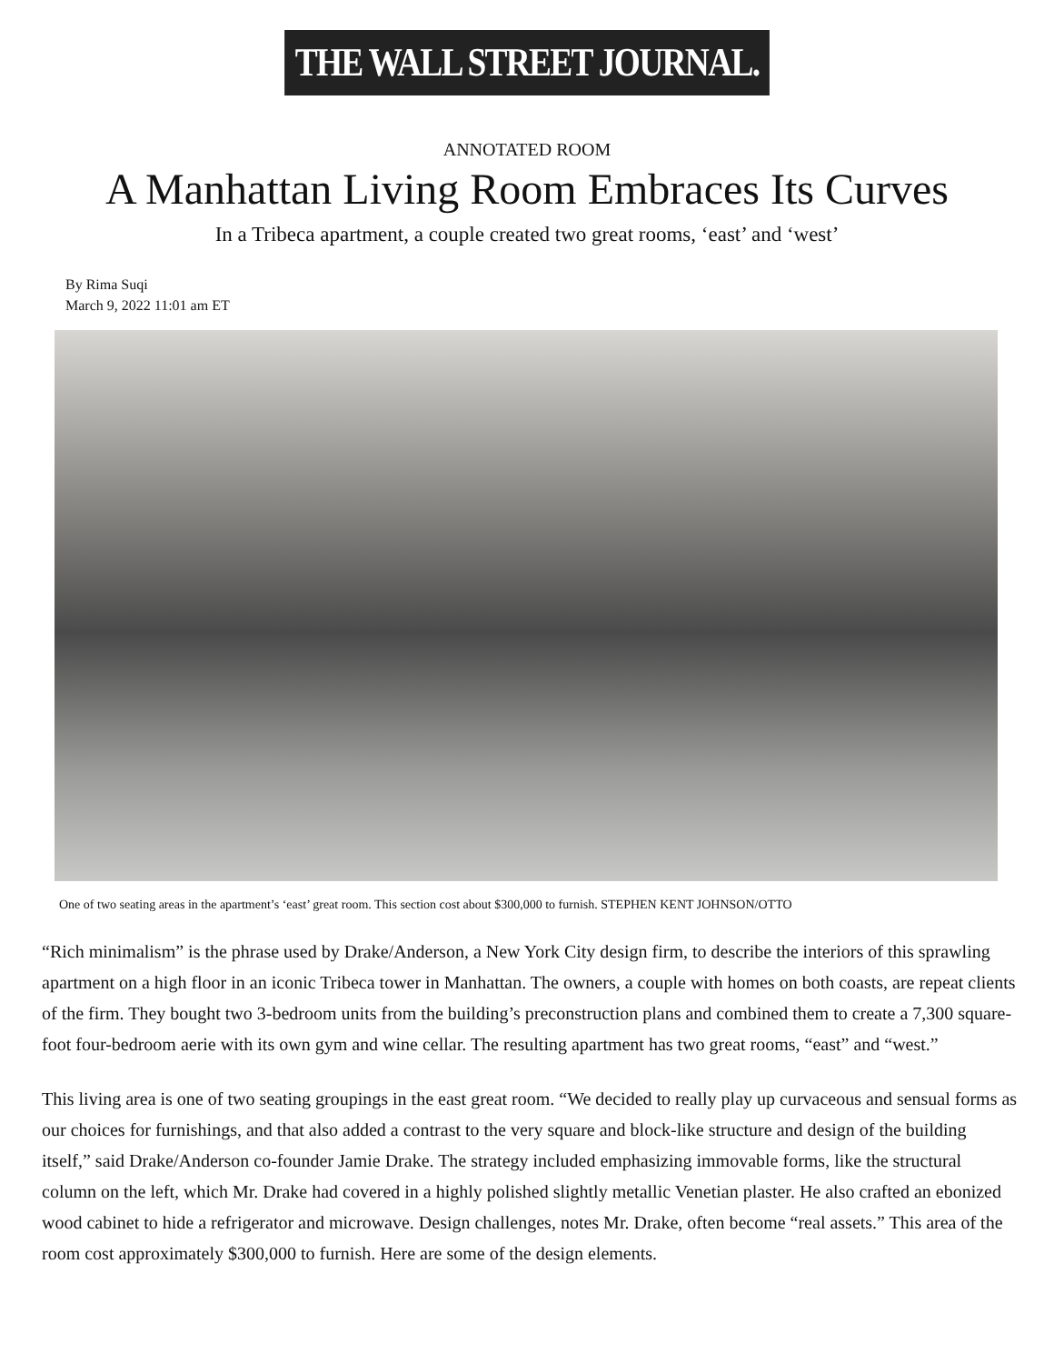THE WALL STREET JOURNAL.
ANNOTATED ROOM
A Manhattan Living Room Embraces Its Curves
In a Tribeca apartment, a couple created two great rooms, ‘east’ and ‘west’
By Rima Suqi
March 9, 2022 11:01 am ET
One of two seating areas in the apartment’s ‘east’ great room. This section cost about $300,000 to furnish. STEPHEN KENT JOHNSON/OTTO
“Rich minimalism” is the phrase used by Drake/Anderson, a New York City design firm, to describe the interiors of this sprawling apartment on a high floor in an iconic Tribeca tower in Manhattan. The owners, a couple with homes on both coasts, are repeat clients of the firm. They bought two 3-bedroom units from the building’s preconstruction plans and combined them to create a 7,300 square-foot four-bedroom aerie with its own gym and wine cellar. The resulting apartment has two great rooms, “east” and “west.”
This living area is one of two seating groupings in the east great room. “We decided to really play up curvaceous and sensual forms as our choices for furnishings, and that also added a contrast to the very square and block-like structure and design of the building itself,” said Drake/Anderson co-founder Jamie Drake. The strategy included emphasizing immovable forms, like the structural column on the left, which Mr. Drake had covered in a highly polished slightly metallic Venetian plaster. He also crafted an ebonized wood cabinet to hide a refrigerator and microwave. Design challenges, notes Mr. Drake, often become “real assets.” This area of the room cost approximately $300,000 to furnish. Here are some of the design elements.